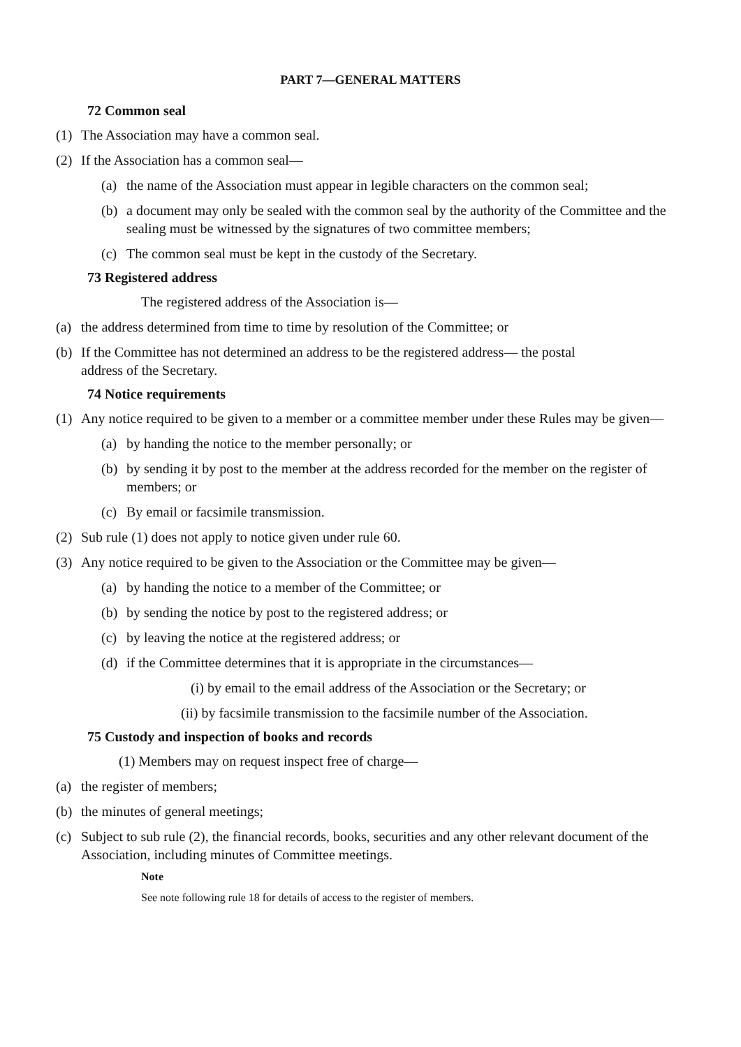PART 7—GENERAL MATTERS
72 Common seal
(1) The Association may have a common seal.
(2) If the Association has a common seal—
(a) the name of the Association must appear in legible characters on the common seal;
(b) a document may only be sealed with the common seal by the authority of the Committee and the sealing must be witnessed by the signatures of two committee members;
(c) The common seal must be kept in the custody of the Secretary.
73 Registered address
The registered address of the Association is—
(a) the address determined from time to time by resolution of the Committee; or
(b) If the Committee has not determined an address to be the registered address— the postal address of the Secretary.
74 Notice requirements
(1) Any notice required to be given to a member or a committee member under these Rules may be given—
(a) by handing the notice to the member personally; or
(b) by sending it by post to the member at the address recorded for the member on the register of members; or
(c) By email or facsimile transmission.
(2) Sub rule (1) does not apply to notice given under rule 60.
(3) Any notice required to be given to the Association or the Committee may be given—
(a) by handing the notice to a member of the Committee; or
(b) by sending the notice by post to the registered address; or
(c) by leaving the notice at the registered address; or
(d) if the Committee determines that it is appropriate in the circumstances—
(i) by email to the email address of the Association or the Secretary; or
(ii) by facsimile transmission to the facsimile number of the Association.
75 Custody and inspection of books and records
(1) Members may on request inspect free of charge—
(a) the register of members;
(b) the minutes of general meetings;
(c) Subject to sub rule (2), the financial records, books, securities and any other relevant document of the Association, including minutes of Committee meetings.
Note
See note following rule 18 for details of access to the register of members.